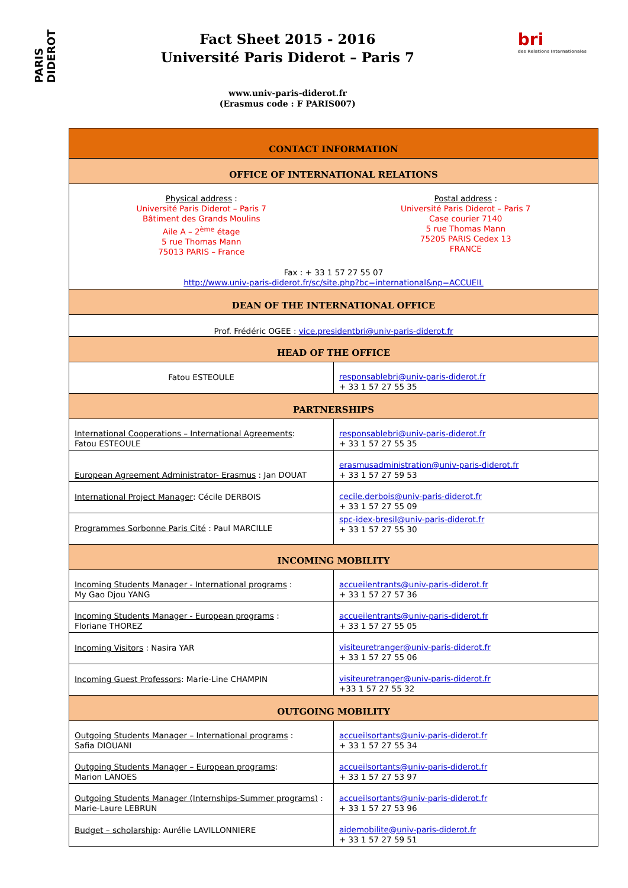PARIS DIDEROT
Fact Sheet 2015 - 2016
Université Paris Diderot – Paris 7
www.univ-paris-diderot.fr
(Erasmus code : F PARIS007)
bri
des Relations Internationales
| CONTACT INFORMATION | |
| --- | --- |
| OFFICE OF INTERNATIONAL RELATIONS | |
| Physical address : Université Paris Diderot – Paris 7 Bâtiment des Grands Moulins Aile A – 2<sup>ème</sup> étage 5 rue Thomas Mann 75013 PARIS – France Postal address : Université Paris Diderot – Paris 7 Case courier 7140 5 rue Thomas Mann 75205 PARIS Cedex 13 FRANCE Fax : + 33 1 57 27 55 07 http://www.univ-paris-diderot.fr/sc/site.php?bc=international&np=ACCUEIL | |
| DEAN OF THE INTERNATIONAL OFFICE | |
| Prof. Frédéric OGEE : vice.presidentbri@univ-paris-diderot.fr | |
| HEAD OF THE OFFICE | |
| Fatou ESTEOULE | responsablebri@univ-paris-diderot.fr + 33 1 57 27 55 35 |
| PARTNERSHIPS | |
| International Cooperations – International Agreements : Fatou ESTEOULE | responsablebri@univ-paris-diderot.fr + 33 1 57 27 55 35 |
| European Agreement Administrator- Erasmus : Jan DOUAT | erasmusadministration@univ-paris-diderot.fr + 33 1 57 27 59 53 |
| International Project Manager : Cécile DERBOIS | cecile.derbois@univ-paris-diderot.fr + 33 1 57 27 55 09 |
| Programmes Sorbonne Paris Cité : Paul MARCILLE | spc-idex-bresil@univ-paris-diderot.fr + 33 1 57 27 55 30 |
| INCOMING MOBILITY | |
| Incoming Students Manager - International programs : My Gao Djou YANG | accueilentrants@univ-paris-diderot.fr + 33 1 57 27 57 36 |
| Incoming Students Manager - European programs : Floriane THOREZ | accueilentrants@univ-paris-diderot.fr + 33 1 57 27 55 05 |
| Incoming Visitors : Nasira YAR | visiteuretranger@univ-paris-diderot.fr + 33 1 57 27 55 06 |
| Incoming Guest Professors : Marie-Line CHAMPIN | visiteuretranger@univ-paris-diderot.fr +33 1 57 27 55 32 |
| OUTGOING MOBILITY | |
| Outgoing Students Manager – International programs : Safia DIOUANI | accueilsortants@univ-paris-diderot.fr + 33 1 57 27 55 34 |
| Outgoing Students Manager – European programs : Marion LANOES | accueilsortants@univ-paris-diderot.fr + 33 1 57 27 53 97 |
| Outgoing Students Manager (Internships-Summer programs) : Marie-Laure LEBRUN | accueilsortants@univ-paris-diderot.fr + 33 1 57 27 53 96 |
| Budget – scholarship : Aurélie LAVILLONNIERE | aidemobilite@univ-paris-diderot.fr + 33 1 57 27 59 51 |